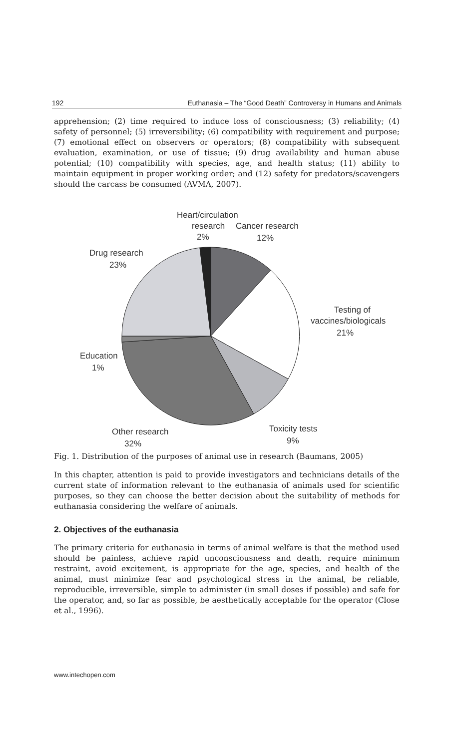192 Euthanasia – The “Good Death” Controversy in Humans and Animals
apprehension; (2) time required to induce loss of consciousness; (3) reliability; (4) safety of personnel; (5) irreversibility; (6) compatibility with requirement and purpose; (7) emotional effect on observers or operators; (8) compatibility with subsequent evaluation, examination, or use of tissue; (9) drug availability and human abuse potential; (10) compatibility with species, age, and health status; (11) ability to maintain equipment in proper working order; and (12) safety for predators/scavengers should the carcass be consumed (AVMA, 2007).
Heart/circulation
research
2%
Cancer research
12%
Drug research
23%
Testing of
vaccines/biologicals
21%
Education
1%
Other research
32%
Toxicity tests
9%
Fig. 1. Distribution of the purposes of animal use in research (Baumans, 2005)
In this chapter, attention is paid to provide investigators and technicians details of the current state of information relevant to the euthanasia of animals used for scientific purposes, so they can choose the better decision about the suitability of methods for euthanasia considering the welfare of animals.
2. Objectives of the euthanasia
The primary criteria for euthanasia in terms of animal welfare is that the method used should be painless, achieve rapid unconsciousness and death, require minimum restraint, avoid excitement, is appropriate for the age, species, and health of the animal, must minimize fear and psychological stress in the animal, be reliable, reproducible, irreversible, simple to administer (in small doses if possible) and safe for the operator, and, so far as possible, be aesthetically acceptable for the operator (Close et al., 1996).
www.intechopen.com